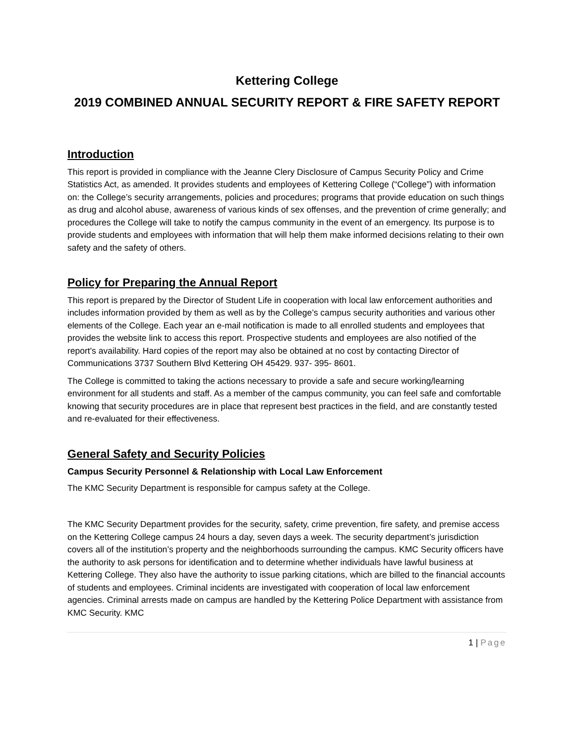Kettering College
2019 COMBINED ANNUAL SECURITY REPORT & FIRE SAFETY REPORT
Introduction
This report is provided in compliance with the Jeanne Clery Disclosure of Campus Security Policy and Crime Statistics Act, as amended. It provides students and employees of Kettering College (“College”) with information on: the College’s security arrangements, policies and procedures; programs that provide education on such things as drug and alcohol abuse, awareness of various kinds of sex offenses, and the prevention of crime generally; and procedures the College will take to notify the campus community in the event of an emergency. Its purpose is to provide students and employees with information that will help them make informed decisions relating to their own safety and the safety of others.
Policy for Preparing the Annual Report
This report is prepared by the Director of Student Life in cooperation with local law enforcement authorities and includes information provided by them as well as by the College’s campus security authorities and various other elements of the College. Each year an e-mail notification is made to all enrolled students and employees that provides the website link to access this report. Prospective students and employees are also notified of the report's availability. Hard copies of the report may also be obtained at no cost by contacting Director of Communications 3737 Southern Blvd Kettering OH 45429. 937- 395- 8601.
The College is committed to taking the actions necessary to provide a safe and secure working/learning environment for all students and staff. As a member of the campus community, you can feel safe and comfortable knowing that security procedures are in place that represent best practices in the field, and are constantly tested and re-evaluated for their effectiveness.
General Safety and Security Policies
Campus Security Personnel & Relationship with Local Law Enforcement
The KMC Security Department is responsible for campus safety at the College.
The KMC Security Department provides for the security, safety, crime prevention, fire safety, and premise access on the Kettering College campus 24 hours a day, seven days a week. The security department’s jurisdiction covers all of the institution’s property and the neighborhoods surrounding the campus. KMC Security officers have the authority to ask persons for identification and to determine whether individuals have lawful business at Kettering College. They also have the authority to issue parking citations, which are billed to the financial accounts of students and employees. Criminal incidents are investigated with cooperation of local law enforcement agencies. Criminal arrests made on campus are handled by the Kettering Police Department with assistance from KMC Security. KMC
1 | Page